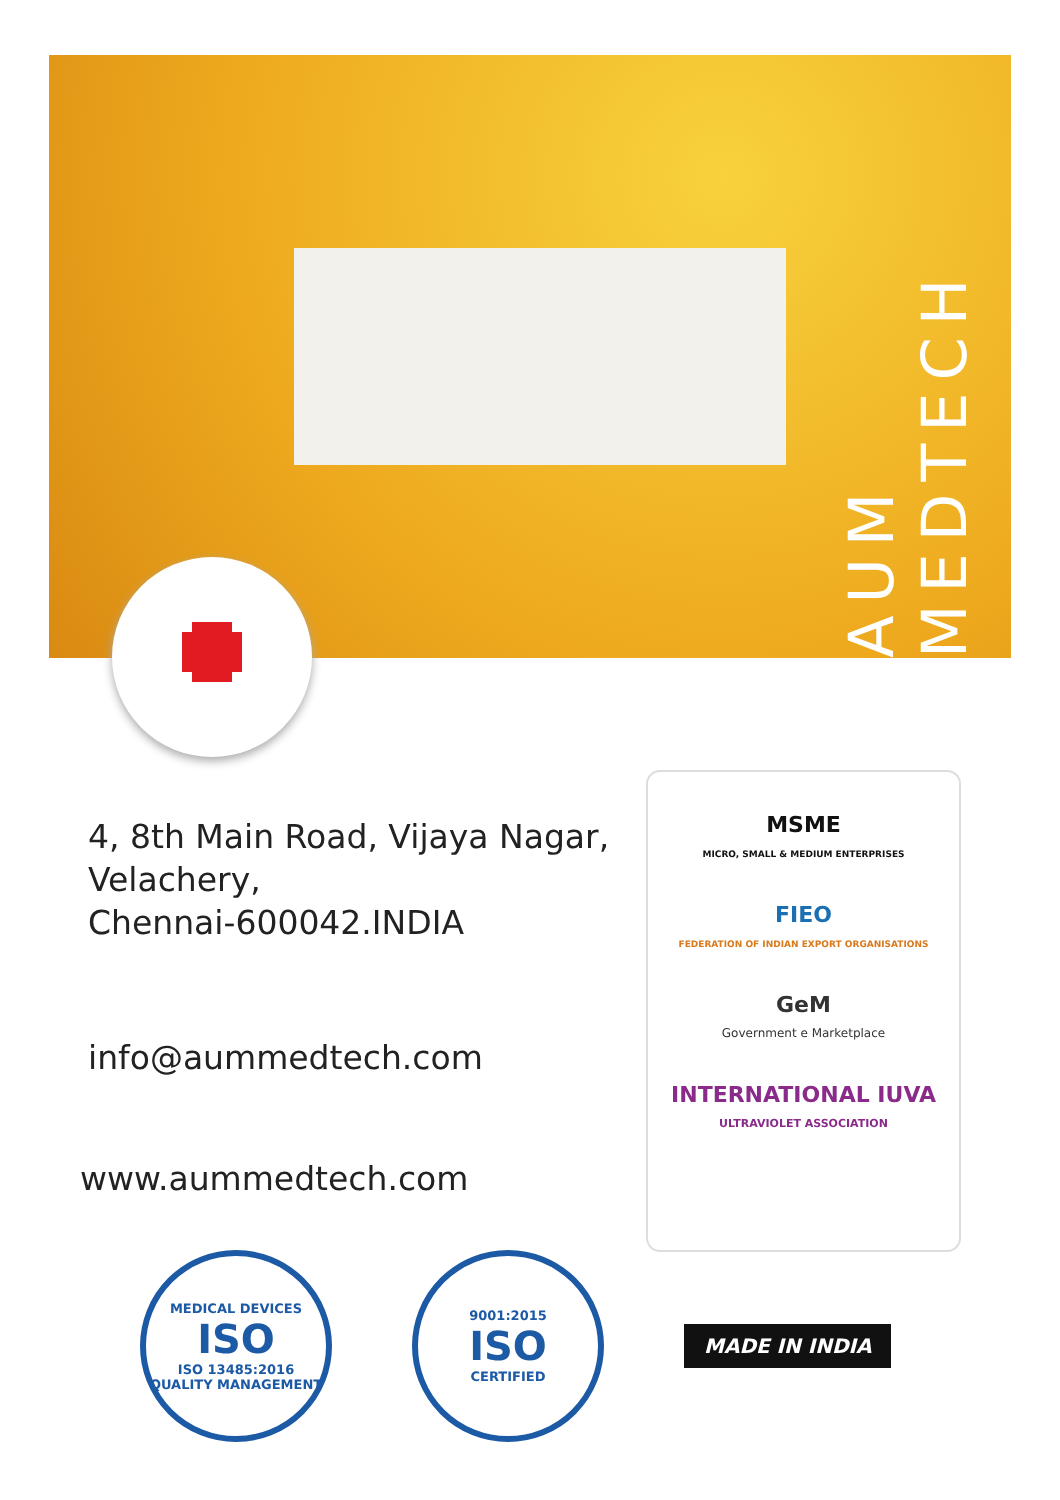AUM MEDTECH
4, 8th Main Road, Vijaya Nagar,
Velachery,
Chennai-600042.INDIA
info@aummedtech.com
www.aummedtech.com
MSME
MICRO, SMALL & MEDIUM ENTERPRISES
FIEO
FEDERATION OF INDIAN EXPORT ORGANISATIONS
GeM
Government e Marketplace
INTERNATIONAL IUVA
ULTRAVIOLET ASSOCIATION
MEDICAL DEVICES
ISO
ISO 13485:2016
QUALITY MANAGEMENT
9001:2015
ISO
CERTIFIED
MADE IN INDIA